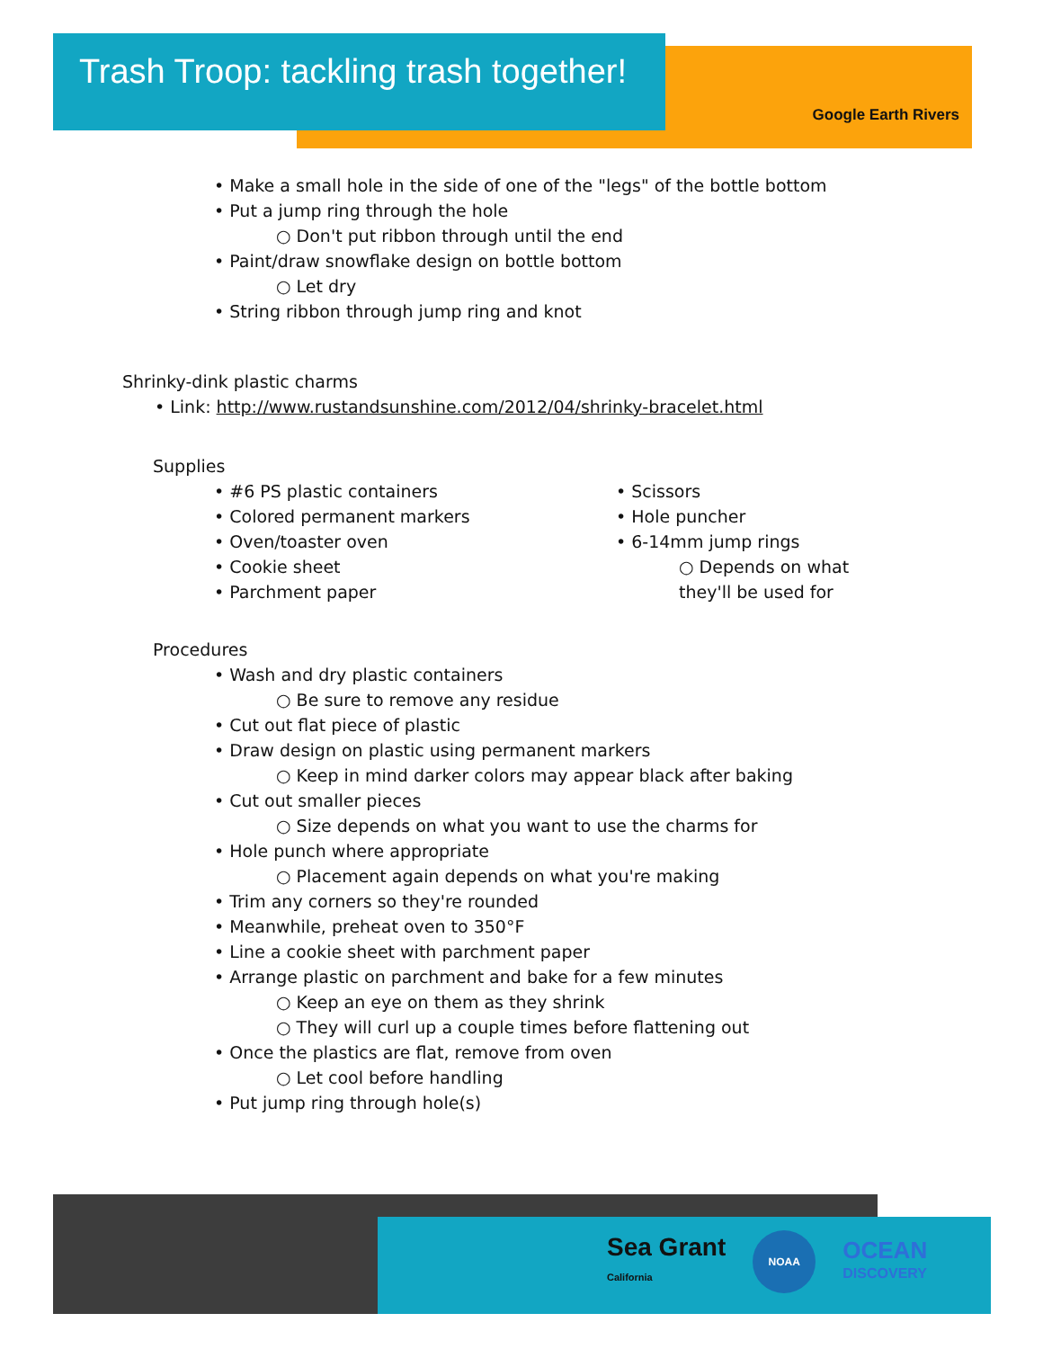Trash Troop: tackling trash together!
Google Earth Rivers
• Make a small hole in the side of one of the "legs" of the bottle bottom
• Put a jump ring through the hole
○ Don't put ribbon through until the end
• Paint/draw snowflake design on bottle bottom
○ Let dry
• String ribbon through jump ring and knot
Shrinky-dink plastic charms
• Link: http://www.rustandsunshine.com/2012/04/shrinky-bracelet.html
Supplies
• #6 PS plastic containers
• Colored permanent markers
• Oven/toaster oven
• Cookie sheet
• Parchment paper
• Scissors
• Hole puncher
• 6-14mm jump rings
○ Depends on what they'll be used for
Procedures
• Wash and dry plastic containers
○ Be sure to remove any residue
• Cut out flat piece of plastic
• Draw design on plastic using permanent markers
○ Keep in mind darker colors may appear black after baking
• Cut out smaller pieces
○ Size depends on what you want to use the charms for
• Hole punch where appropriate
○ Placement again depends on what you're making
• Trim any corners so they're rounded
• Meanwhile, preheat oven to 350°F
• Line a cookie sheet with parchment paper
• Arrange plastic on parchment and bake for a few minutes
○ Keep an eye on them as they shrink
○ They will curl up a couple times before flattening out
• Once the plastics are flat, remove from oven
○ Let cool before handling
• Put jump ring through hole(s)
Sea Grant
California
NOAA
OCEAN
DISCOVERY